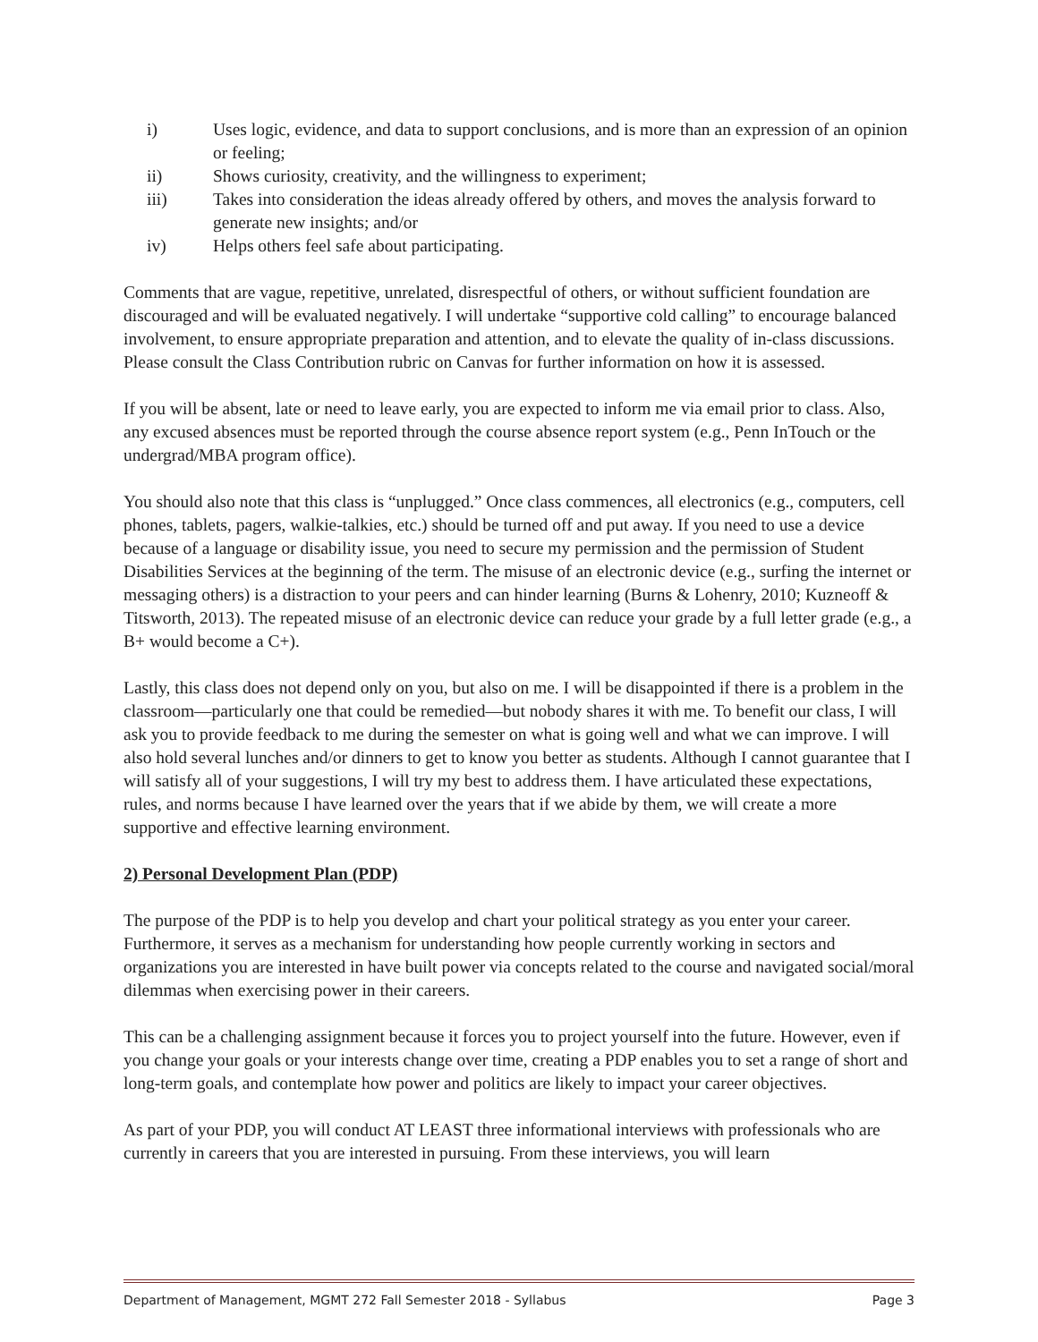i) Uses logic, evidence, and data to support conclusions, and is more than an expression of an opinion or feeling;
ii) Shows curiosity, creativity, and the willingness to experiment;
iii) Takes into consideration the ideas already offered by others, and moves the analysis forward to generate new insights; and/or
iv) Helps others feel safe about participating.
Comments that are vague, repetitive, unrelated, disrespectful of others, or without sufficient foundation are discouraged and will be evaluated negatively. I will undertake “supportive cold calling” to encourage balanced involvement, to ensure appropriate preparation and attention, and to elevate the quality of in-class discussions. Please consult the Class Contribution rubric on Canvas for further information on how it is assessed.
If you will be absent, late or need to leave early, you are expected to inform me via email prior to class. Also, any excused absences must be reported through the course absence report system (e.g., Penn InTouch or the undergrad/MBA program office).
You should also note that this class is “unplugged.” Once class commences, all electronics (e.g., computers, cell phones, tablets, pagers, walkie-talkies, etc.) should be turned off and put away. If you need to use a device because of a language or disability issue, you need to secure my permission and the permission of Student Disabilities Services at the beginning of the term. The misuse of an electronic device (e.g., surfing the internet or messaging others) is a distraction to your peers and can hinder learning (Burns & Lohenry, 2010; Kuzneoff & Titsworth, 2013). The repeated misuse of an electronic device can reduce your grade by a full letter grade (e.g., a B+ would become a C+).
Lastly, this class does not depend only on you, but also on me. I will be disappointed if there is a problem in the classroom—particularly one that could be remedied—but nobody shares it with me. To benefit our class, I will ask you to provide feedback to me during the semester on what is going well and what we can improve. I will also hold several lunches and/or dinners to get to know you better as students. Although I cannot guarantee that I will satisfy all of your suggestions, I will try my best to address them. I have articulated these expectations, rules, and norms because I have learned over the years that if we abide by them, we will create a more supportive and effective learning environment.
2) Personal Development Plan (PDP)
The purpose of the PDP is to help you develop and chart your political strategy as you enter your career. Furthermore, it serves as a mechanism for understanding how people currently working in sectors and organizations you are interested in have built power via concepts related to the course and navigated social/moral dilemmas when exercising power in their careers.
This can be a challenging assignment because it forces you to project yourself into the future. However, even if you change your goals or your interests change over time, creating a PDP enables you to set a range of short and long-term goals, and contemplate how power and politics are likely to impact your career objectives.
As part of your PDP, you will conduct AT LEAST three informational interviews with professionals who are currently in careers that you are interested in pursuing. From these interviews, you will learn
Department of Management, MGMT 272 Fall Semester 2018 - Syllabus Page 3